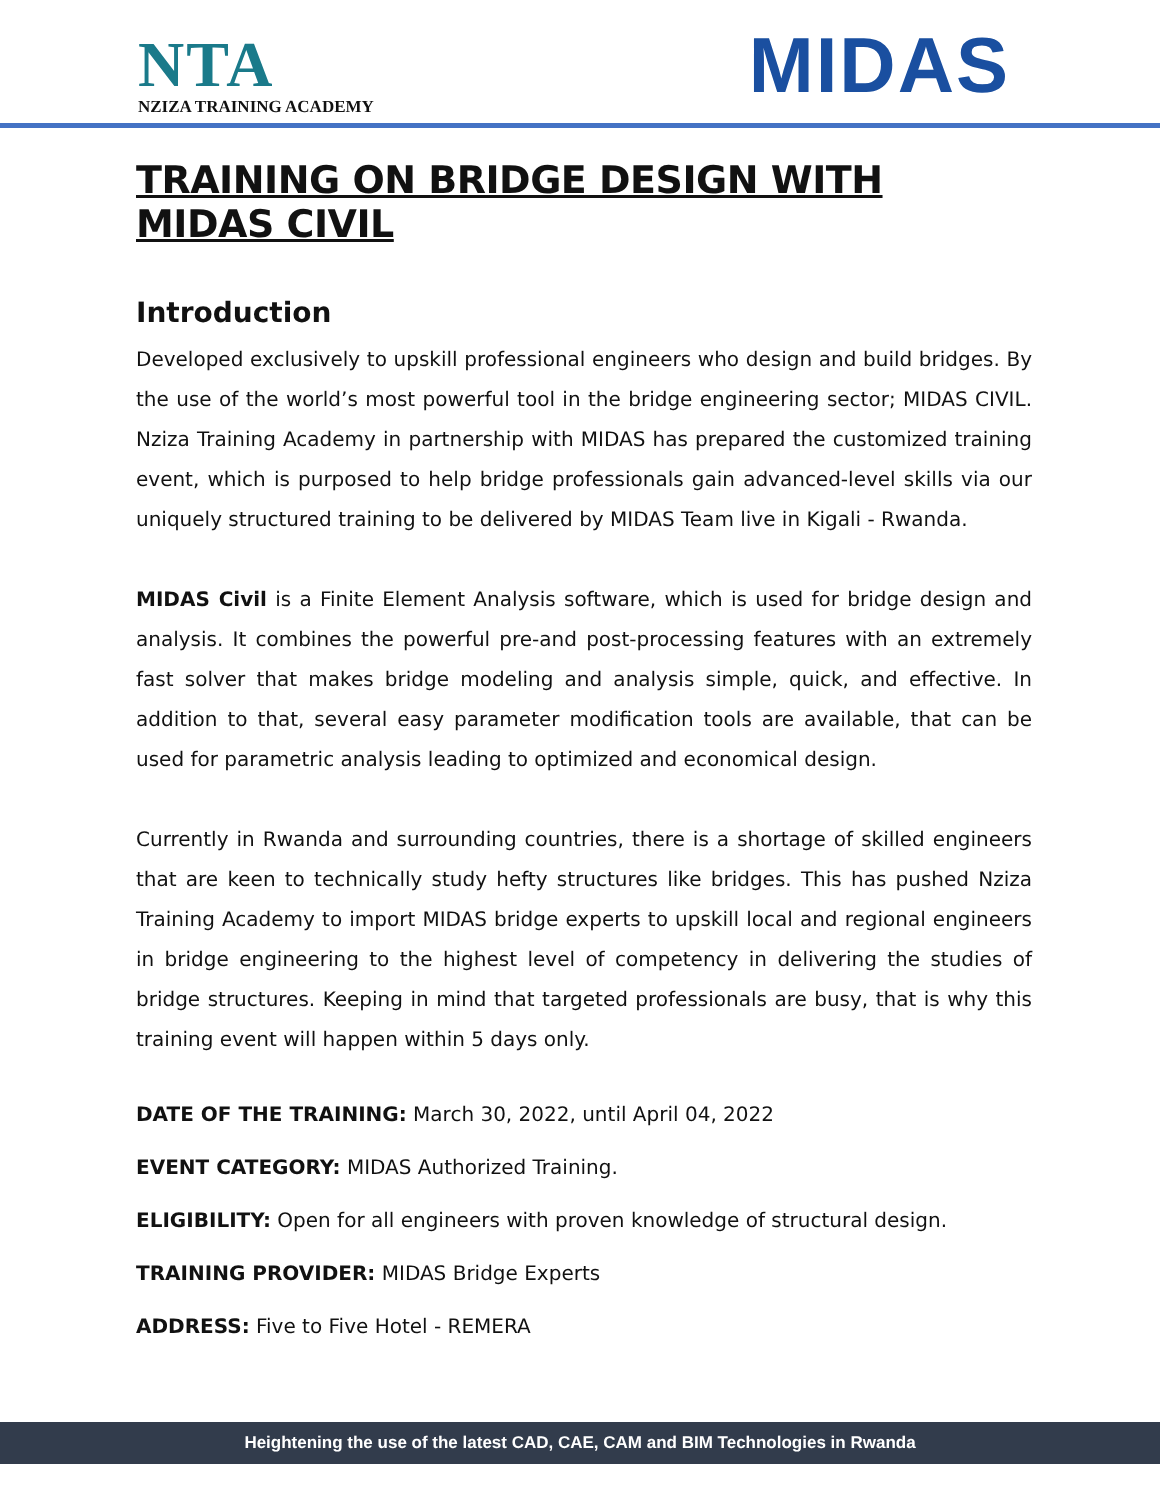NTA
NZIZA TRAINING ACADEMY
MIDAS
TRAINING ON BRIDGE DESIGN WITH MIDAS CIVIL
Introduction
Developed exclusively to upskill professional engineers who design and build bridges. By the use of the world’s most powerful tool in the bridge engineering sector; MIDAS CIVIL. Nziza Training Academy in partnership with MIDAS has prepared the customized training event, which is purposed to help bridge professionals gain advanced-level skills via our uniquely structured training to be delivered by MIDAS Team live in Kigali - Rwanda.
MIDAS Civil is a Finite Element Analysis software, which is used for bridge design and analysis. It combines the powerful pre-and post-processing features with an extremely fast solver that makes bridge modeling and analysis simple, quick, and effective. In addition to that, several easy parameter modification tools are available, that can be used for parametric analysis leading to optimized and economical design.
Currently in Rwanda and surrounding countries, there is a shortage of skilled engineers that are keen to technically study hefty structures like bridges. This has pushed Nziza Training Academy to import MIDAS bridge experts to upskill local and regional engineers in bridge engineering to the highest level of competency in delivering the studies of bridge structures. Keeping in mind that targeted professionals are busy, that is why this training event will happen within 5 days only.
DATE OF THE TRAINING: March 30, 2022, until April 04, 2022
EVENT CATEGORY: MIDAS Authorized Training.
ELIGIBILITY: Open for all engineers with proven knowledge of structural design.
TRAINING PROVIDER: MIDAS Bridge Experts
ADDRESS: Five to Five Hotel - REMERA
Heightening the use of the latest CAD, CAE, CAM and BIM Technologies in Rwanda